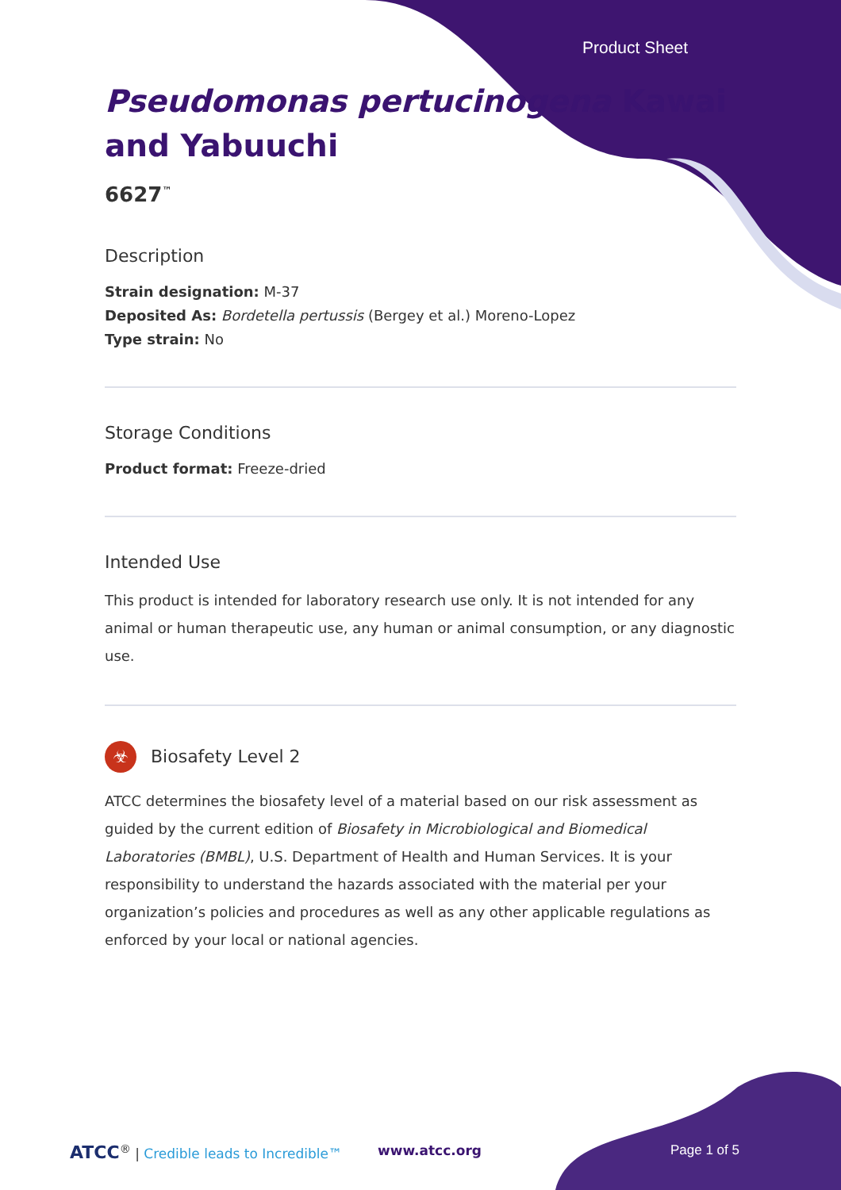Product Sheet
Pseudomonas pertucinogena Kawai and Yabuuchi
6627<sup>™</sup>
Description
Strain designation: M-37
Deposited As: Bordetella pertussis (Bergey et al.) Moreno-Lopez
Type strain: No
Storage Conditions
Product format: Freeze-dried
Intended Use
This product is intended for laboratory research use only. It is not intended for any animal or human therapeutic use, any human or animal consumption, or any diagnostic use.
☣ Biosafety Level 2
ATCC determines the biosafety level of a material based on our risk assessment as guided by the current edition of Biosafety in Microbiological and Biomedical Laboratories (BMBL), U.S. Department of Health and Human Services. It is your responsibility to understand the hazards associated with the material per your organization’s policies and procedures as well as any other applicable regulations as enforced by your local or national agencies.
ATCC<sup>®</sup> | Credible leads to Incredible™
www.atcc.org Page 1 of 5